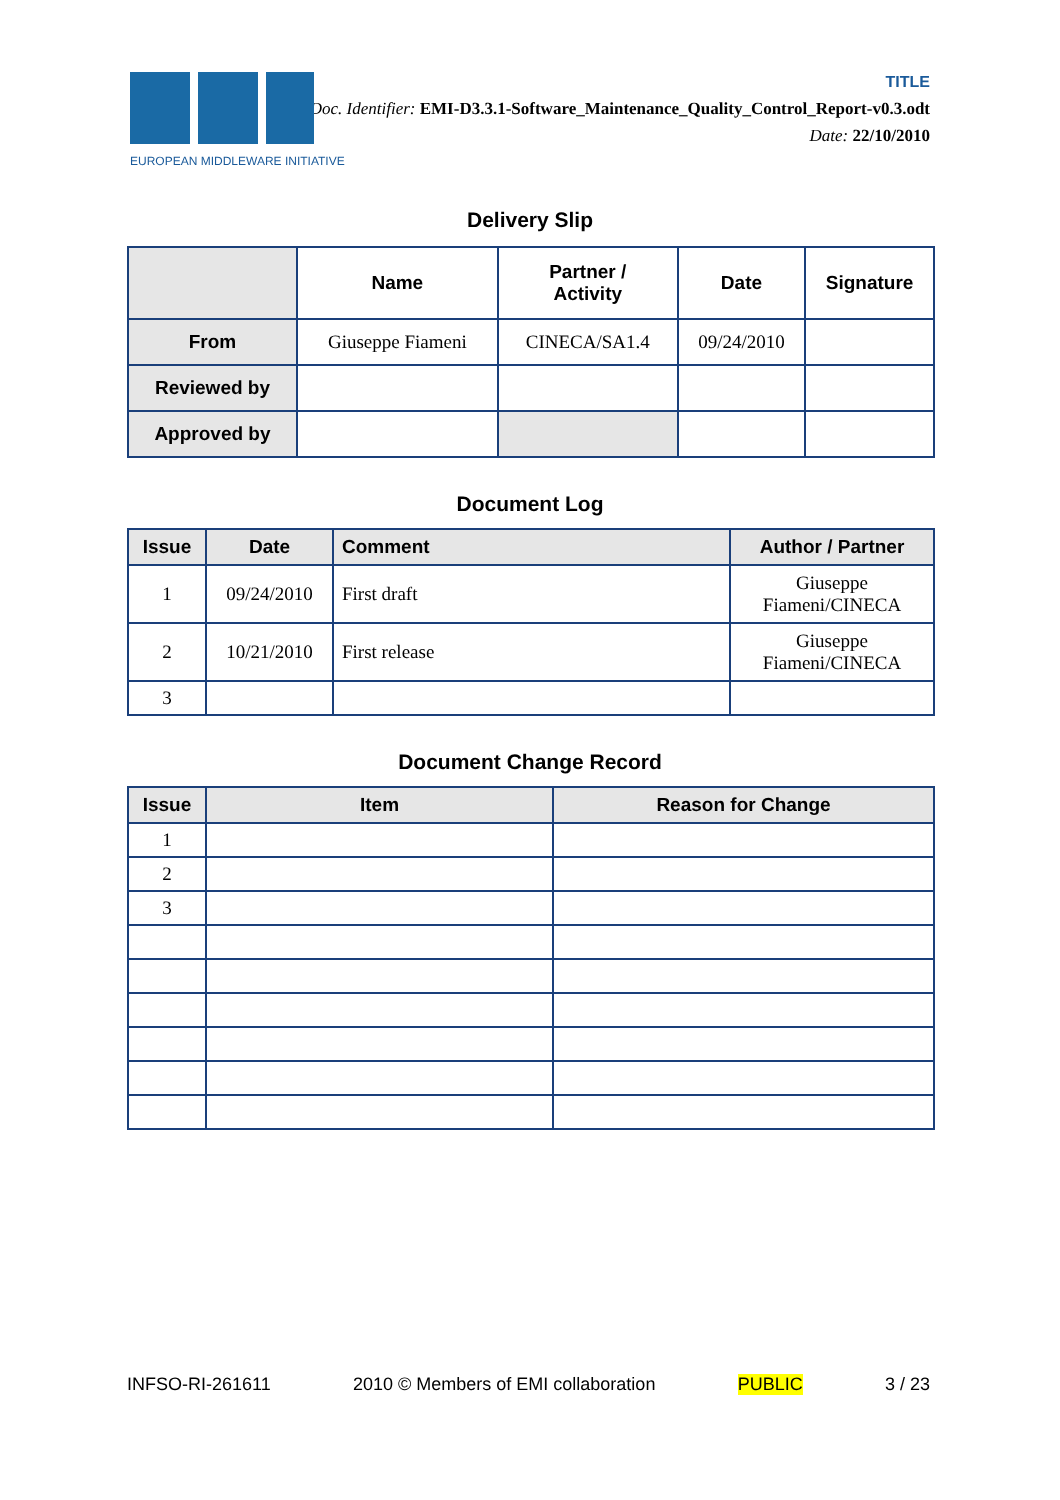EUROPEAN MIDDLEWARE INITIATIVE
TITLE
Doc. Identifier: EMI-D3.3.1-Software_Maintenance_Quality_Control_Report-v0.3.odt
Date: 22/10/2010
Delivery Slip
| | Name | Partner / Activity | Date | Signature |
| --- | --- | --- | --- | --- |
| From | Giuseppe Fiameni | CINECA/SA1.4 | 09/24/2010 | |
| Reviewed by | | | | |
| Approved by | | | | |
Document Log
| Issue | Date | Comment | Author / Partner |
| --- | --- | --- | --- |
| 1 | 09/24/2010 | First draft | Giuseppe Fiameni/CINECA |
| 2 | 10/21/2010 | First release | Giuseppe Fiameni/CINECA |
| 3 | | | |
Document Change Record
| Issue | Item | Reason for Change |
| --- | --- | --- |
| 1 | | |
| 2 | | |
| 3 | | |
INFSO-RI-261611 2010 © Members of EMI collaboration PUBLIC 3 / 23